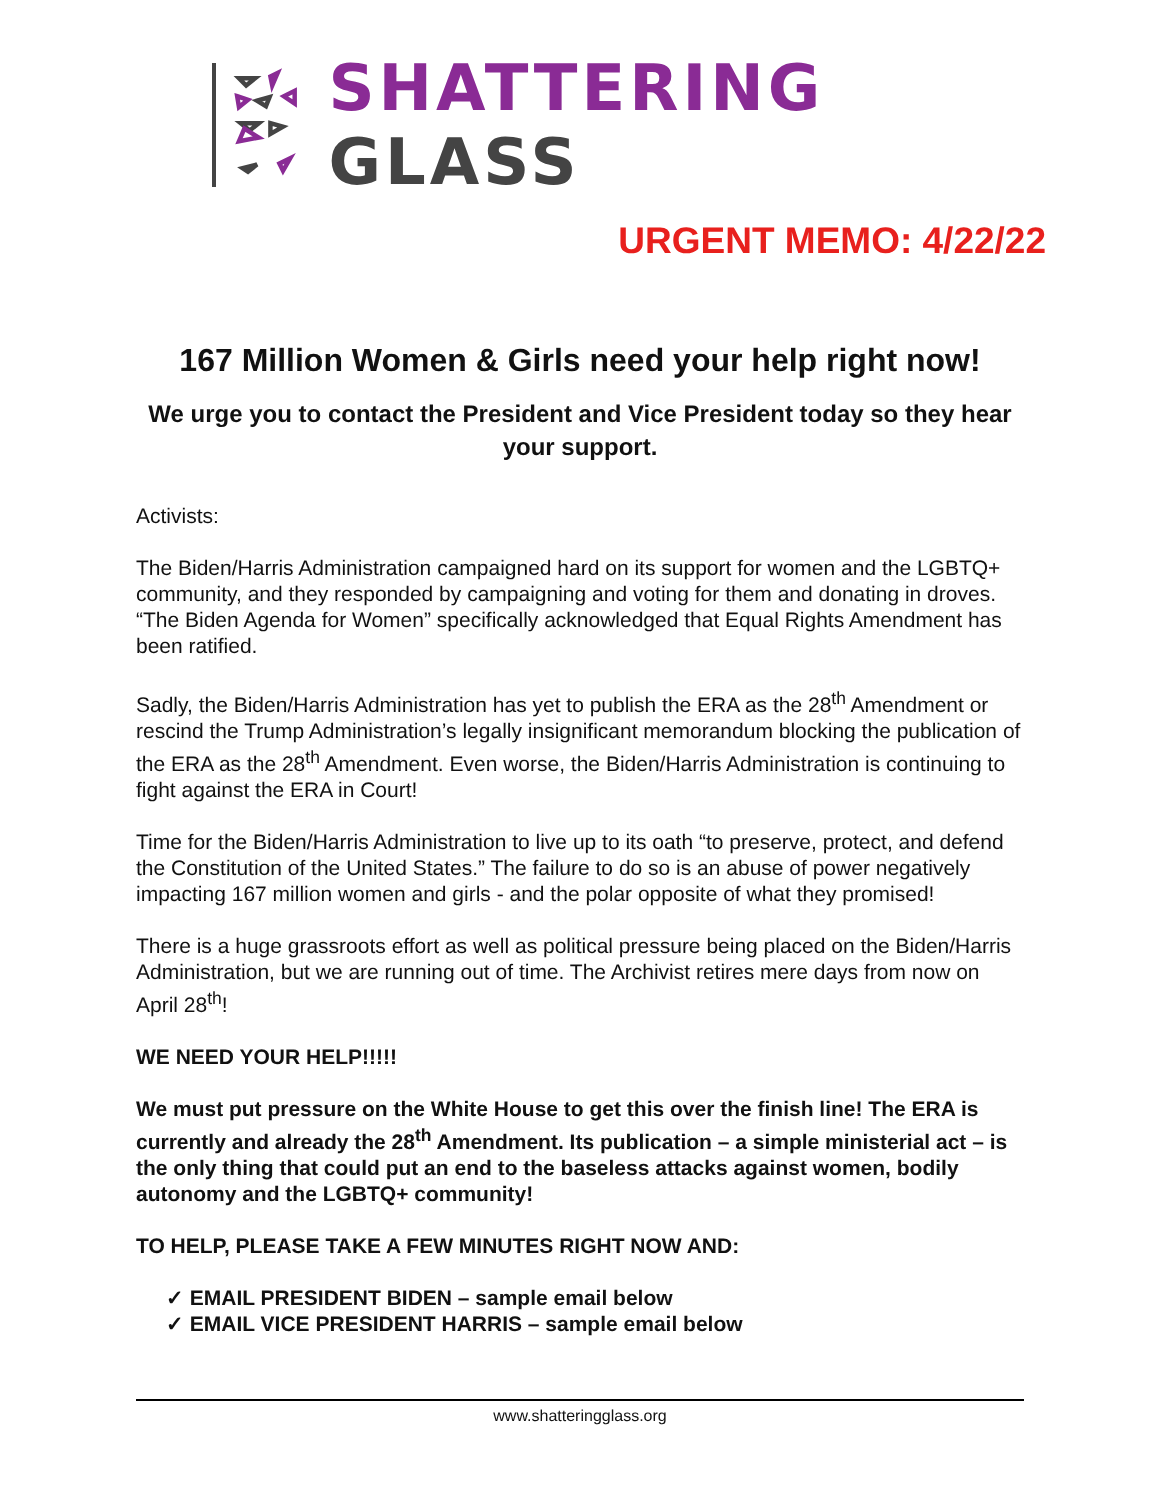SHATTERING GLASS
URGENT MEMO: 4/22/22
167 Million Women & Girls need your help right now!
We urge you to contact the President and Vice President today so they hear your support.
Activists:
The Biden/Harris Administration campaigned hard on its support for women and the LGBTQ+ community, and they responded by campaigning and voting for them and donating in droves. “The Biden Agenda for Women” specifically acknowledged that Equal Rights Amendment has been ratified.
Sadly, the Biden/Harris Administration has yet to publish the ERA as the 28<sup>th</sup> Amendment or rescind the Trump Administration’s legally insignificant memorandum blocking the publication of the ERA as the 28<sup>th</sup> Amendment. Even worse, the Biden/Harris Administration is continuing to fight against the ERA in Court!
Time for the Biden/Harris Administration to live up to its oath “to preserve, protect, and defend the Constitution of the United States.” The failure to do so is an abuse of power negatively impacting 167 million women and girls - and the polar opposite of what they promised!
There is a huge grassroots effort as well as political pressure being placed on the Biden/Harris Administration, but we are running out of time. The Archivist retires mere days from now on April 28<sup>th</sup>!
WE NEED YOUR HELP!!!!!
We must put pressure on the White House to get this over the finish line! The ERA is currently and already the 28<sup>th</sup> Amendment. Its publication – a simple ministerial act – is the only thing that could put an end to the baseless attacks against women, bodily autonomy and the LGBTQ+ community!
TO HELP, PLEASE TAKE A FEW MINUTES RIGHT NOW AND:
✓ EMAIL PRESIDENT BIDEN – sample email below
✓ EMAIL VICE PRESIDENT HARRIS – sample email below
www.shatteringglass.org